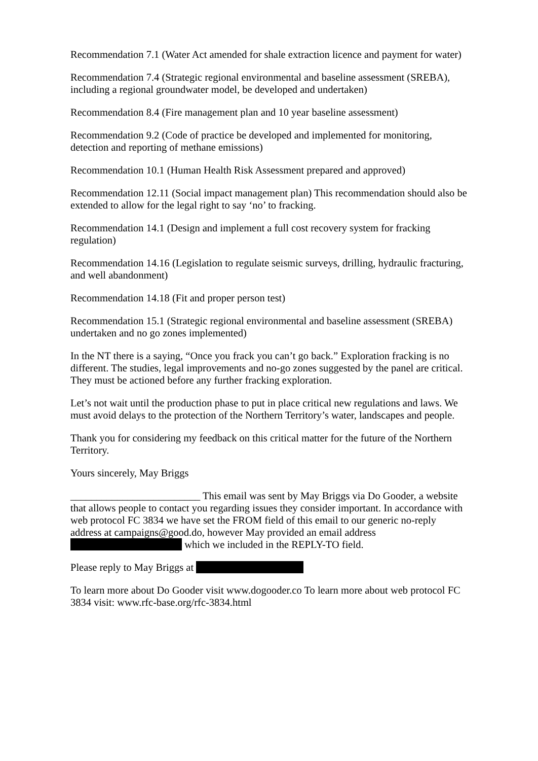Recommendation 7.1 (Water Act amended for shale extraction licence and payment for water)
Recommendation 7.4 (Strategic regional environmental and baseline assessment (SREBA), including a regional groundwater model, be developed and undertaken)
Recommendation 8.4 (Fire management plan and 10 year baseline assessment)
Recommendation 9.2 (Code of practice be developed and implemented for monitoring, detection and reporting of methane emissions)
Recommendation 10.1 (Human Health Risk Assessment prepared and approved)
Recommendation 12.11 (Social impact management plan) This recommendation should also be extended to allow for the legal right to say ‘no’ to fracking.
Recommendation 14.1 (Design and implement a full cost recovery system for fracking regulation)
Recommendation 14.16 (Legislation to regulate seismic surveys, drilling, hydraulic fracturing, and well abandonment)
Recommendation 14.18 (Fit and proper person test)
Recommendation 15.1 (Strategic regional environmental and baseline assessment (SREBA) undertaken and no go zones implemented)
In the NT there is a saying, “Once you frack you can’t go back.” Exploration fracking is no different. The studies, legal improvements and no-go zones suggested by the panel are critical. They must be actioned before any further fracking exploration.
Let’s not wait until the production phase to put in place critical new regulations and laws. We must avoid delays to the protection of the Northern Territory’s water, landscapes and people.
Thank you for considering my feedback on this critical matter for the future of the Northern Territory.
Yours sincerely, May Briggs
_________________________ This email was sent by May Briggs via Do Gooder, a website that allows people to contact you regarding issues they consider important. In accordance with web protocol FC 3834 we have set the FROM field of this email to our generic no-reply address at campaigns@good.do, however May provided an email address which we included in the REPLY-TO field.
Please reply to May Briggs at
To learn more about Do Gooder visit www.dogooder.co To learn more about web protocol FC 3834 visit: www.rfc-base.org/rfc-3834.html